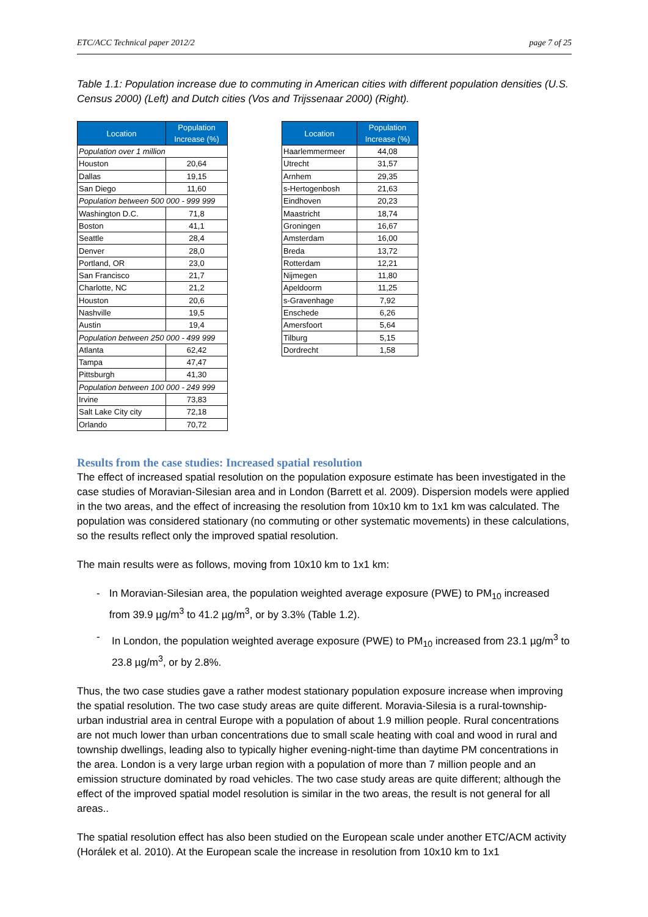ETC/ACC Technical paper 2012/2 page 7 of 25
Table 1.1: Population increase due to commuting in American cities with different population densities (U.S. Census 2000) (Left) and Dutch cities (Vos and Trijssenaar 2000) (Right).
| Location | Population Increase (%) |
| --- | --- |
| Population over 1 million | |
| Houston | 20,64 |
| Dallas | 19,15 |
| San Diego | 11,60 |
| Population between 500 000 - 999 999 | |
| Washington D.C. | 71,8 |
| Boston | 41,1 |
| Seattle | 28,4 |
| Denver | 28,0 |
| Portland, OR | 23,0 |
| San Francisco | 21,7 |
| Charlotte, NC | 21,2 |
| Houston | 20,6 |
| Nashville | 19,5 |
| Austin | 19,4 |
| Population between 250 000 - 499 999 | |
| Atlanta | 62,42 |
| Tampa | 47,47 |
| Pittsburgh | 41,30 |
| Population between 100 000 - 249 999 | |
| Irvine | 73,83 |
| Salt Lake City city | 72,18 |
| Orlando | 70,72 |
| Location | Population Increase (%) |
| --- | --- |
| Haarlemmermeer | 44,08 |
| Utrecht | 31,57 |
| Arnhem | 29,35 |
| s-Hertogenbosh | 21,63 |
| Eindhoven | 20,23 |
| Maastricht | 18,74 |
| Groningen | 16,67 |
| Amsterdam | 16,00 |
| Breda | 13,72 |
| Rotterdam | 12,21 |
| Nijmegen | 11,80 |
| Apeldoorm | 11,25 |
| s-Gravenhage | 7,92 |
| Enschede | 6,26 |
| Amersfoort | 5,64 |
| Tilburg | 5,15 |
| Dordrecht | 1,58 |
Results from the case studies: Increased spatial resolution
The effect of increased spatial resolution on the population exposure estimate has been investigated in the case studies of Moravian-Silesian area and in London (Barrett et al. 2009). Dispersion models were applied in the two areas, and the effect of increasing the resolution from 10x10 km to 1x1 km was calculated. The population was considered stationary (no commuting or other systematic movements) in these calculations, so the results reflect only the improved spatial resolution.
The main results were as follows, moving from 10x10 km to 1x1 km:
- In Moravian-Silesian area, the population weighted average exposure (PWE) to PM<sub>10</sub> increased from 39.9 µg/m<sup>3</sup> to 41.2 µg/m<sup>3</sup>, or by 3.3% (Table 1.2).
- In London, the population weighted average exposure (PWE) to PM<sub>10</sub> increased from 23.1 µg/m<sup>3</sup> to 23.8 µg/m<sup>3</sup>, or by 2.8%.
Thus, the two case studies gave a rather modest stationary population exposure increase when improving the spatial resolution. The two case study areas are quite different. Moravia-Silesia is a rural-township-urban industrial area in central Europe with a population of about 1.9 million people. Rural concentrations are not much lower than urban concentrations due to small scale heating with coal and wood in rural and township dwellings, leading also to typically higher evening-night-time than daytime PM concentrations in the area. London is a very large urban region with a population of more than 7 million people and an emission structure dominated by road vehicles. The two case study areas are quite different; although the effect of the improved spatial model resolution is similar in the two areas, the result is not general for all areas..
The spatial resolution effect has also been studied on the European scale under another ETC/ACM activity (Horálek et al. 2010). At the European scale the increase in resolution from 10x10 km to 1x1